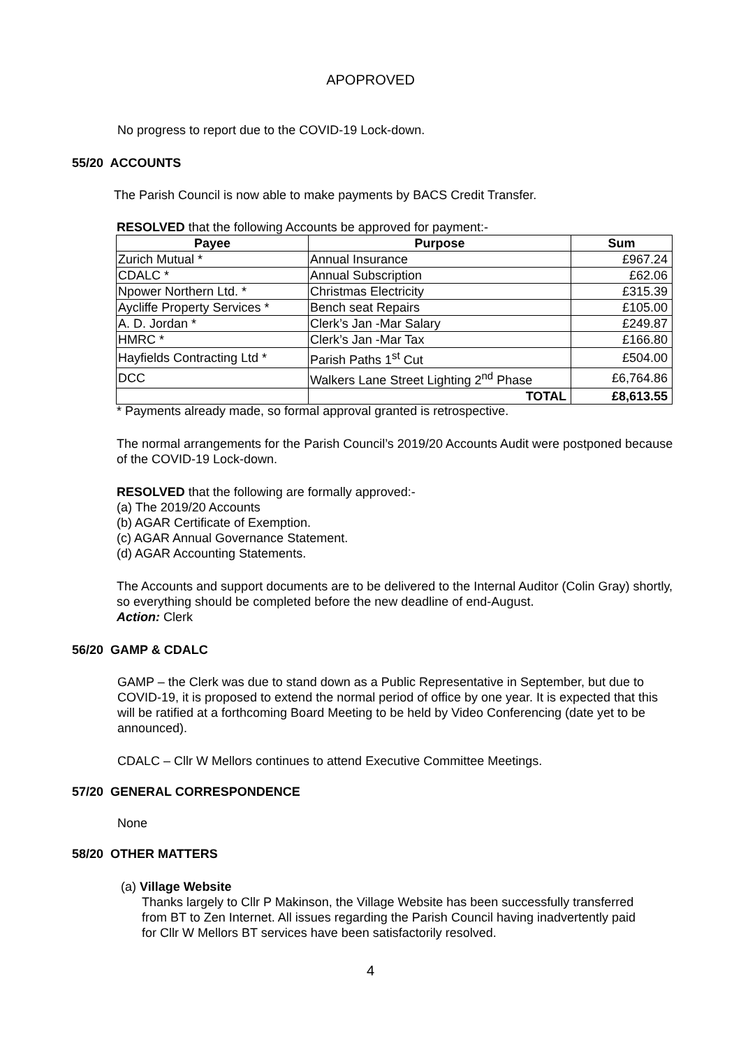APOPROVED
No progress to report due to the COVID-19 Lock-down.
55/20 ACCOUNTS
The Parish Council is now able to make payments by BACS Credit Transfer.
RESOLVED that the following Accounts be approved for payment:-
| Payee | Purpose | Sum |
| --- | --- | --- |
| Zurich Mutual * | Annual Insurance | £967.24 |
| CDALC * | Annual Subscription | £62.06 |
| Npower Northern Ltd. * | Christmas Electricity | £315.39 |
| Aycliffe Property Services * | Bench seat Repairs | £105.00 |
| A. D. Jordan * | Clerk’s Jan -Mar Salary | £249.87 |
| HMRC * | Clerk’s Jan -Mar Tax | £166.80 |
| Hayfields Contracting Ltd * | Parish Paths 1<sup>st</sup> Cut | £504.00 |
| DCC | Walkers Lane Street Lighting 2<sup>nd</sup> Phase | £6,764.86 |
| | TOTAL | £8,613.55 |
* Payments already made, so formal approval granted is retrospective.
The normal arrangements for the Parish Council’s 2019/20 Accounts Audit were postponed because of the COVID-19 Lock-down.
RESOLVED that the following are formally approved:-
(a) The 2019/20 Accounts
(b) AGAR Certificate of Exemption.
(c) AGAR Annual Governance Statement.
(d) AGAR Accounting Statements.
The Accounts and support documents are to be delivered to the Internal Auditor (Colin Gray) shortly, so everything should be completed before the new deadline of end-August.
Action: Clerk
56/20 GAMP & CDALC
GAMP – the Clerk was due to stand down as a Public Representative in September, but due to COVID-19, it is proposed to extend the normal period of office by one year. It is expected that this will be ratified at a forthcoming Board Meeting to be held by Video Conferencing (date yet to be announced).
CDALC – Cllr W Mellors continues to attend Executive Committee Meetings.
57/20 GENERAL CORRESPONDENCE
None
58/20 OTHER MATTERS
(a) Village Website
Thanks largely to Cllr P Makinson, the Village Website has been successfully transferred from BT to Zen Internet. All issues regarding the Parish Council having inadvertently paid for Cllr W Mellors BT services have been satisfactorily resolved.
4